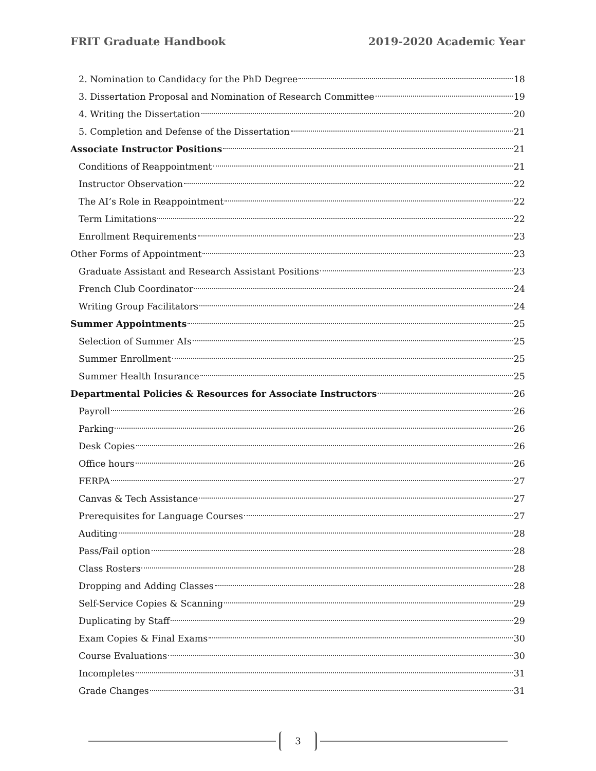FRIT Graduate Handbook 2019-2020 Academic Year
2. Nomination to Candidacy for the PhD Degree 18
3. Dissertation Proposal and Nomination of Research Committee 19
4. Writing the Dissertation 20
5. Completion and Defense of the Dissertation 21
Associate Instructor Positions 21
Conditions of Reappointment 21
Instructor Observation 22
The AI’s Role in Reappointment 22
Term Limitations 22
Enrollment Requirements 23
Other Forms of Appointment 23
Graduate Assistant and Research Assistant Positions 23
French Club Coordinator 24
Writing Group Facilitators 24
Summer Appointments 25
Selection of Summer AIs 25
Summer Enrollment 25
Summer Health Insurance 25
Departmental Policies & Resources for Associate Instructors 26
Payroll 26
Parking 26
Desk Copies 26
Office hours 26
FERPA 27
Canvas & Tech Assistance 27
Prerequisites for Language Courses 27
Auditing 28
Pass/Fail option 28
Class Rosters 28
Dropping and Adding Classes 28
Self-Service Copies & Scanning 29
Duplicating by Staff 29
Exam Copies & Final Exams 30
Course Evaluations 30
Incompletes 31
Grade Changes 31
3